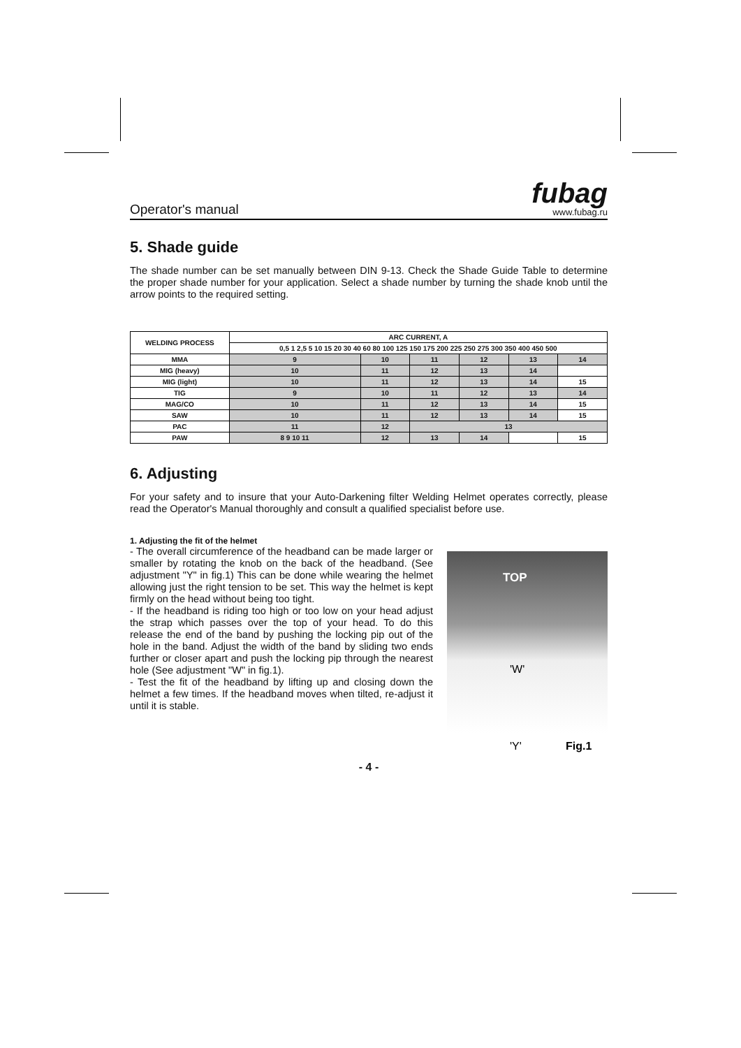Operator's manual
fubag
www.fubag.ru
5. Shade guide
The shade number can be set manually between DIN 9-13. Check the Shade Guide Table to determine the proper shade number for your application. Select a shade number by turning the shade knob until the arrow points to the required setting.
| WELDING PROCESS | ARC CURRENT, A | | | | | |
| --- | --- | --- | --- | --- | --- | --- |
| | 0,5 1 2,5 5 10 15 20 30 40 60 80 100 125 150 175 200 225 250 275 300 350 400 450 500 | | | | | |
| MMA | 9 | 10 | 11 | 12 | 13 | 14 |
| MIG (heavy) | 10 | 11 | 12 | 13 | 14 | |
| MIG (light) | 10 | 11 | 12 | 13 | 14 | 15 |
| TIG | 9 | 10 | 11 | 12 | 13 | 14 |
| MAG/CO | 10 | 11 | 12 | 13 | 14 | 15 |
| SAW | 10 | 11 | 12 | 13 | 14 | 15 |
| PAC | 11 | 12 | 13 | | | |
| PAW | 8 9 10 11 | 12 | 13 | 14 | | 15 |
6. Adjusting
For your safety and to insure that your Auto-Darkening filter Welding Helmet operates correctly, please read the Operator's Manual thoroughly and consult a qualified specialist before use.
1. Adjusting the fit of the helmet
TOP
'W'
'Y' Fig.1
- The overall circumference of the headband can be made larger or smaller by rotating the knob on the back of the headband. (See adjustment "Y" in fig.1) This can be done while wearing the helmet allowing just the right tension to be set. This way the helmet is kept firmly on the head without being too tight.
- If the headband is riding too high or too low on your head adjust the strap which passes over the top of your head. To do this release the end of the band by pushing the locking pip out of the hole in the band. Adjust the width of the band by sliding two ends further or closer apart and push the locking pip through the nearest hole (See adjustment "W" in fig.1).
- Test the fit of the headband by lifting up and closing down the helmet a few times. If the headband moves when tilted, re-adjust it until it is stable.
- 4 -